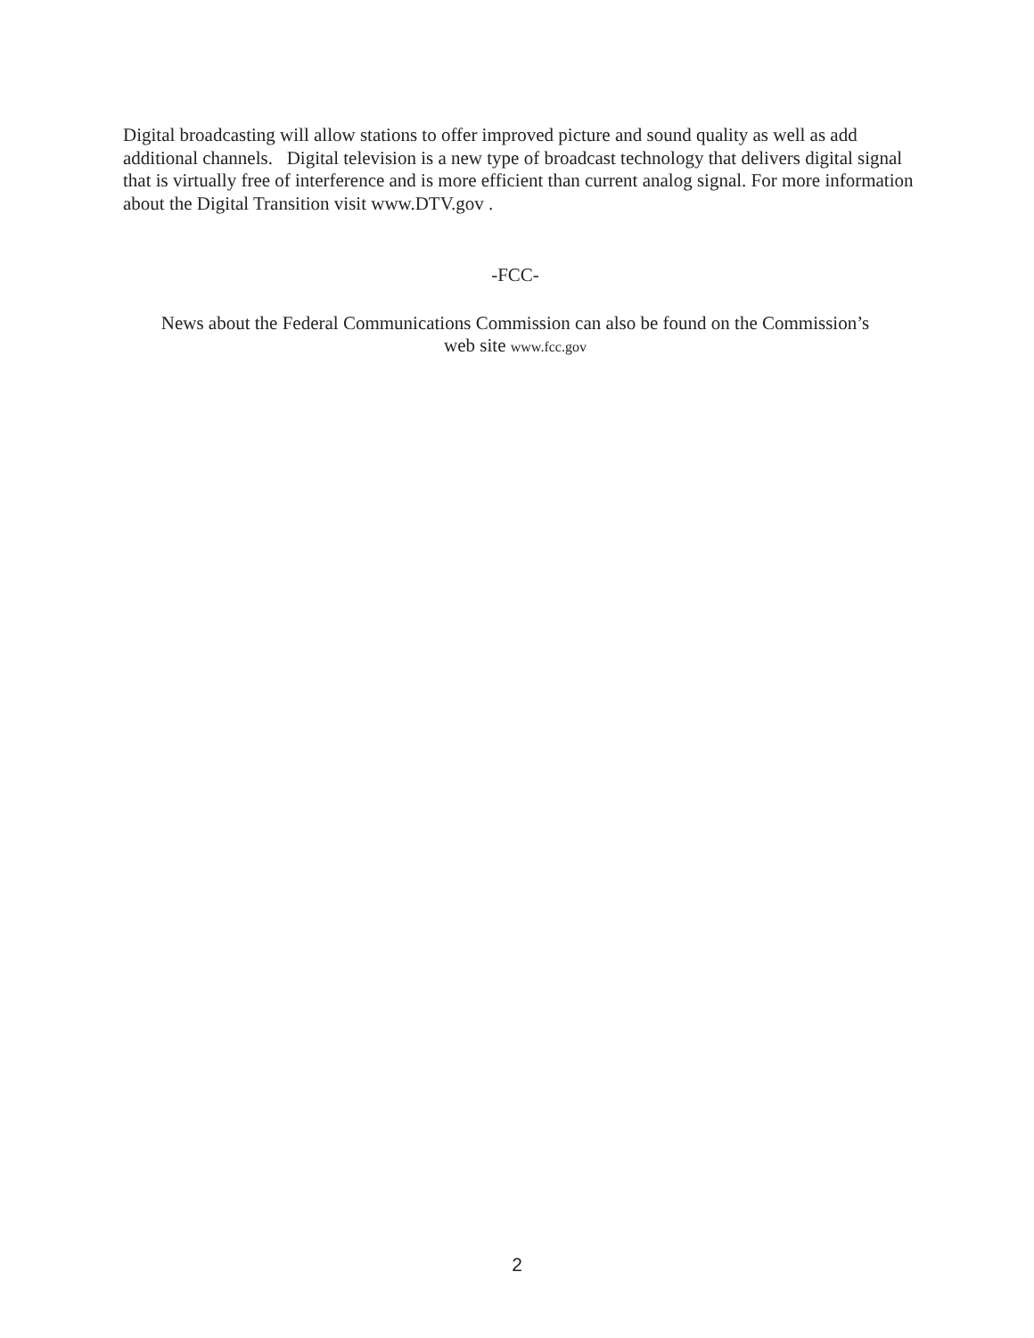Digital broadcasting will allow stations to offer improved picture and sound quality as well as add additional channels. Digital television is a new type of broadcast technology that delivers digital signal that is virtually free of interference and is more efficient than current analog signal. For more information about the Digital Transition visit www.DTV.gov .
-FCC-
News about the Federal Communications Commission can also be found on the Commission’s
web site www.fcc.gov
2